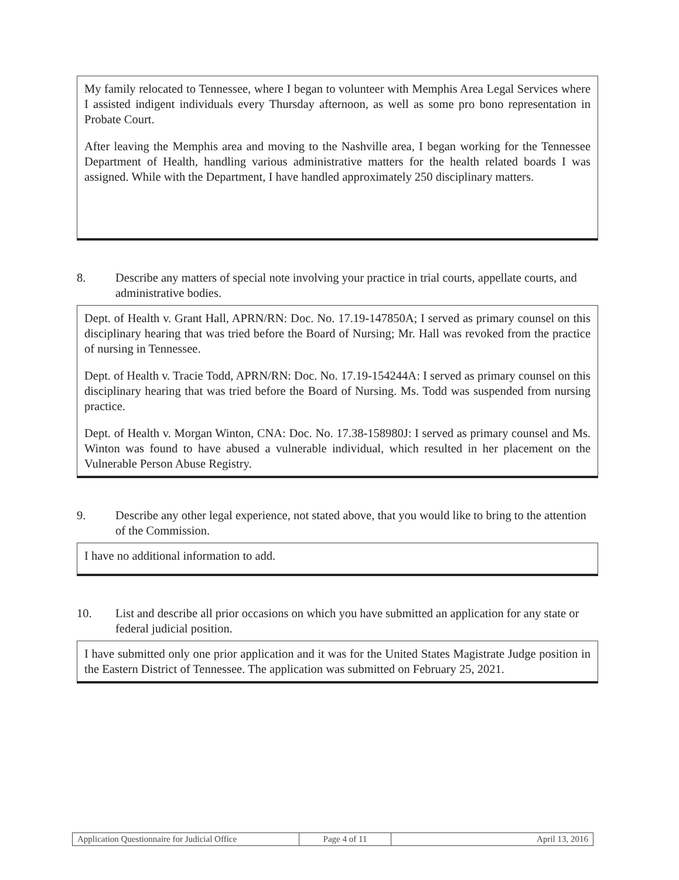My family relocated to Tennessee, where I began to volunteer with Memphis Area Legal Services where I assisted indigent individuals every Thursday afternoon, as well as some pro bono representation in Probate Court.
After leaving the Memphis area and moving to the Nashville area, I began working for the Tennessee Department of Health, handling various administrative matters for the health related boards I was assigned. While with the Department, I have handled approximately 250 disciplinary matters.
8. Describe any matters of special note involving your practice in trial courts, appellate courts, and administrative bodies.
Dept. of Health v. Grant Hall, APRN/RN: Doc. No. 17.19-147850A; I served as primary counsel on this disciplinary hearing that was tried before the Board of Nursing; Mr. Hall was revoked from the practice of nursing in Tennessee.
Dept. of Health v. Tracie Todd, APRN/RN: Doc. No. 17.19-154244A: I served as primary counsel on this disciplinary hearing that was tried before the Board of Nursing. Ms. Todd was suspended from nursing practice.
Dept. of Health v. Morgan Winton, CNA: Doc. No. 17.38-158980J: I served as primary counsel and Ms. Winton was found to have abused a vulnerable individual, which resulted in her placement on the Vulnerable Person Abuse Registry.
9. Describe any other legal experience, not stated above, that you would like to bring to the attention of the Commission.
I have no additional information to add.
10. List and describe all prior occasions on which you have submitted an application for any state or federal judicial position.
I have submitted only one prior application and it was for the United States Magistrate Judge position in the Eastern District of Tennessee. The application was submitted on February 25, 2021.
| Application Questionnaire for Judicial Office | Page 4 of 11 | April 13, 2016 |